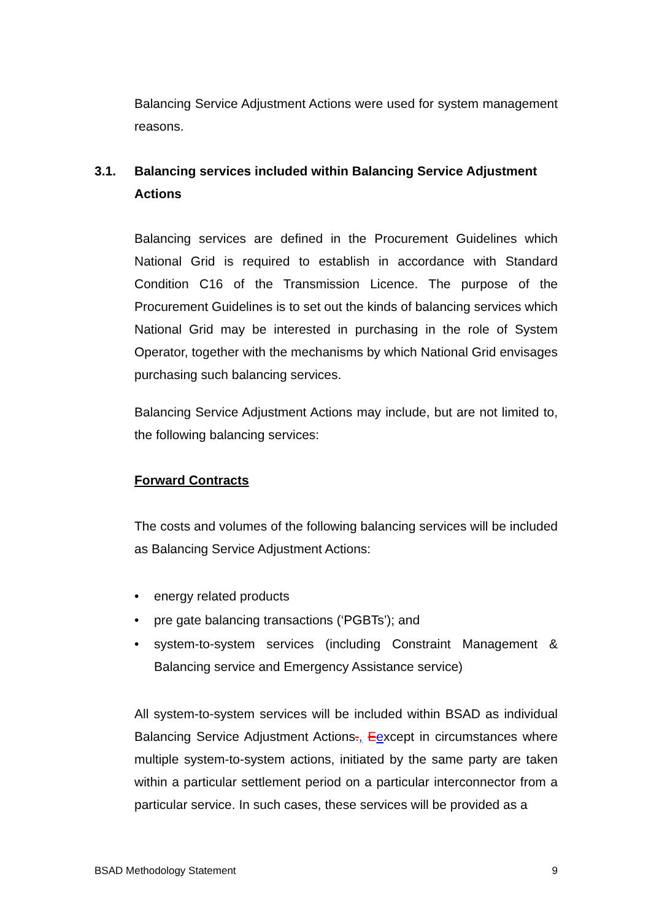Balancing Service Adjustment Actions were used for system management reasons.
3.1. Balancing services included within Balancing Service Adjustment Actions
Balancing services are defined in the Procurement Guidelines which National Grid is required to establish in accordance with Standard Condition C16 of the Transmission Licence. The purpose of the Procurement Guidelines is to set out the kinds of balancing services which National Grid may be interested in purchasing in the role of System Operator, together with the mechanisms by which National Grid envisages purchasing such balancing services.
Balancing Service Adjustment Actions may include, but are not limited to, the following balancing services:
Forward Contracts
The costs and volumes of the following balancing services will be included as Balancing Service Adjustment Actions:
• energy related products
• pre gate balancing transactions (‘PGBTs’); and
• system-to-system services (including Constraint Management & Balancing service and Emergency Assistance service)
All system-to-system services will be included within BSAD as individual Balancing Service Adjustment Actions., Eexcept in circumstances where multiple system-to-system actions, initiated by the same party are taken within a particular settlement period on a particular interconnector from a particular service. In such cases, these services will be provided as a
BSAD Methodology Statement 9